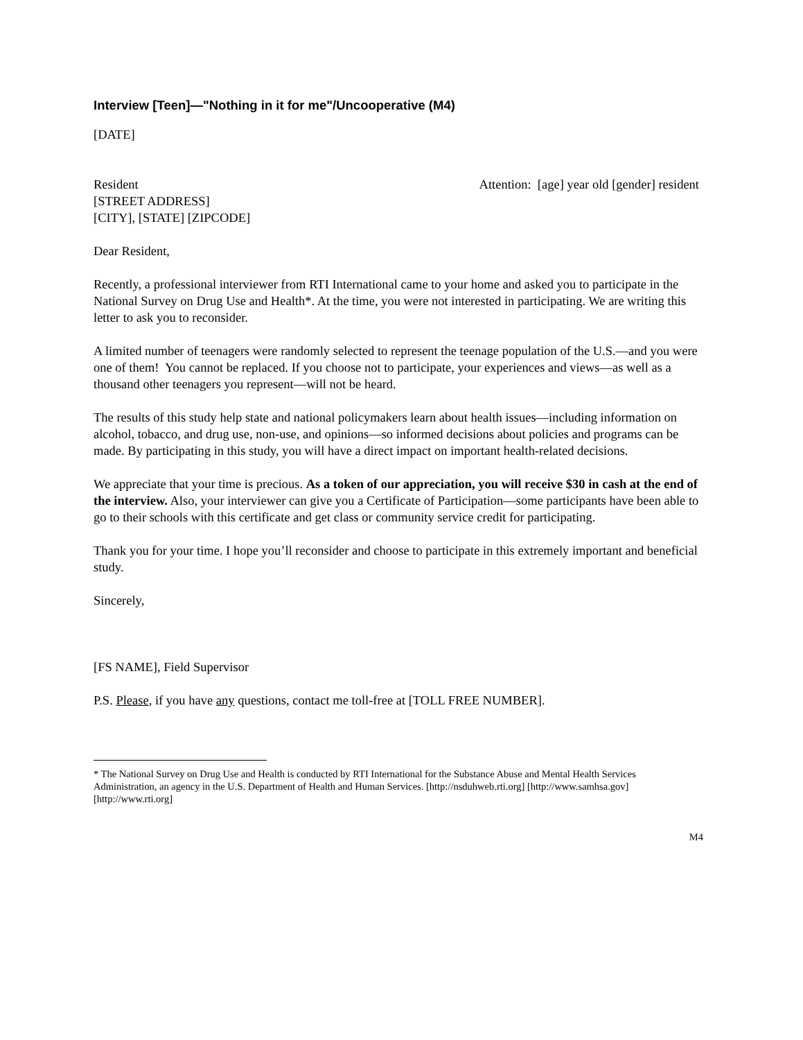Interview [Teen]—"Nothing in it for me"/Uncooperative (M4)
[DATE]
Resident
[STREET ADDRESS]
[CITY], [STATE] [ZIPCODE]
Attention: [age] year old [gender] resident
Dear Resident,
Recently, a professional interviewer from RTI International came to your home and asked you to participate in the National Survey on Drug Use and Health*. At the time, you were not interested in participating. We are writing this letter to ask you to reconsider.
A limited number of teenagers were randomly selected to represent the teenage population of the U.S.—and you were one of them! You cannot be replaced. If you choose not to participate, your experiences and views—as well as a thousand other teenagers you represent—will not be heard.
The results of this study help state and national policymakers learn about health issues—including information on alcohol, tobacco, and drug use, non-use, and opinions—so informed decisions about policies and programs can be made. By participating in this study, you will have a direct impact on important health-related decisions.
We appreciate that your time is precious. As a token of our appreciation, you will receive $30 in cash at the end of the interview. Also, your interviewer can give you a Certificate of Participation—some participants have been able to go to their schools with this certificate and get class or community service credit for participating.
Thank you for your time. I hope you’ll reconsider and choose to participate in this extremely important and beneficial study.
Sincerely,
[FS NAME], Field Supervisor
P.S. Please, if you have any questions, contact me toll-free at [TOLL FREE NUMBER].
* The National Survey on Drug Use and Health is conducted by RTI International for the Substance Abuse and Mental Health Services Administration, an agency in the U.S. Department of Health and Human Services. [http://nsduhweb.rti.org] [http://www.samhsa.gov] [http://www.rti.org]
M4